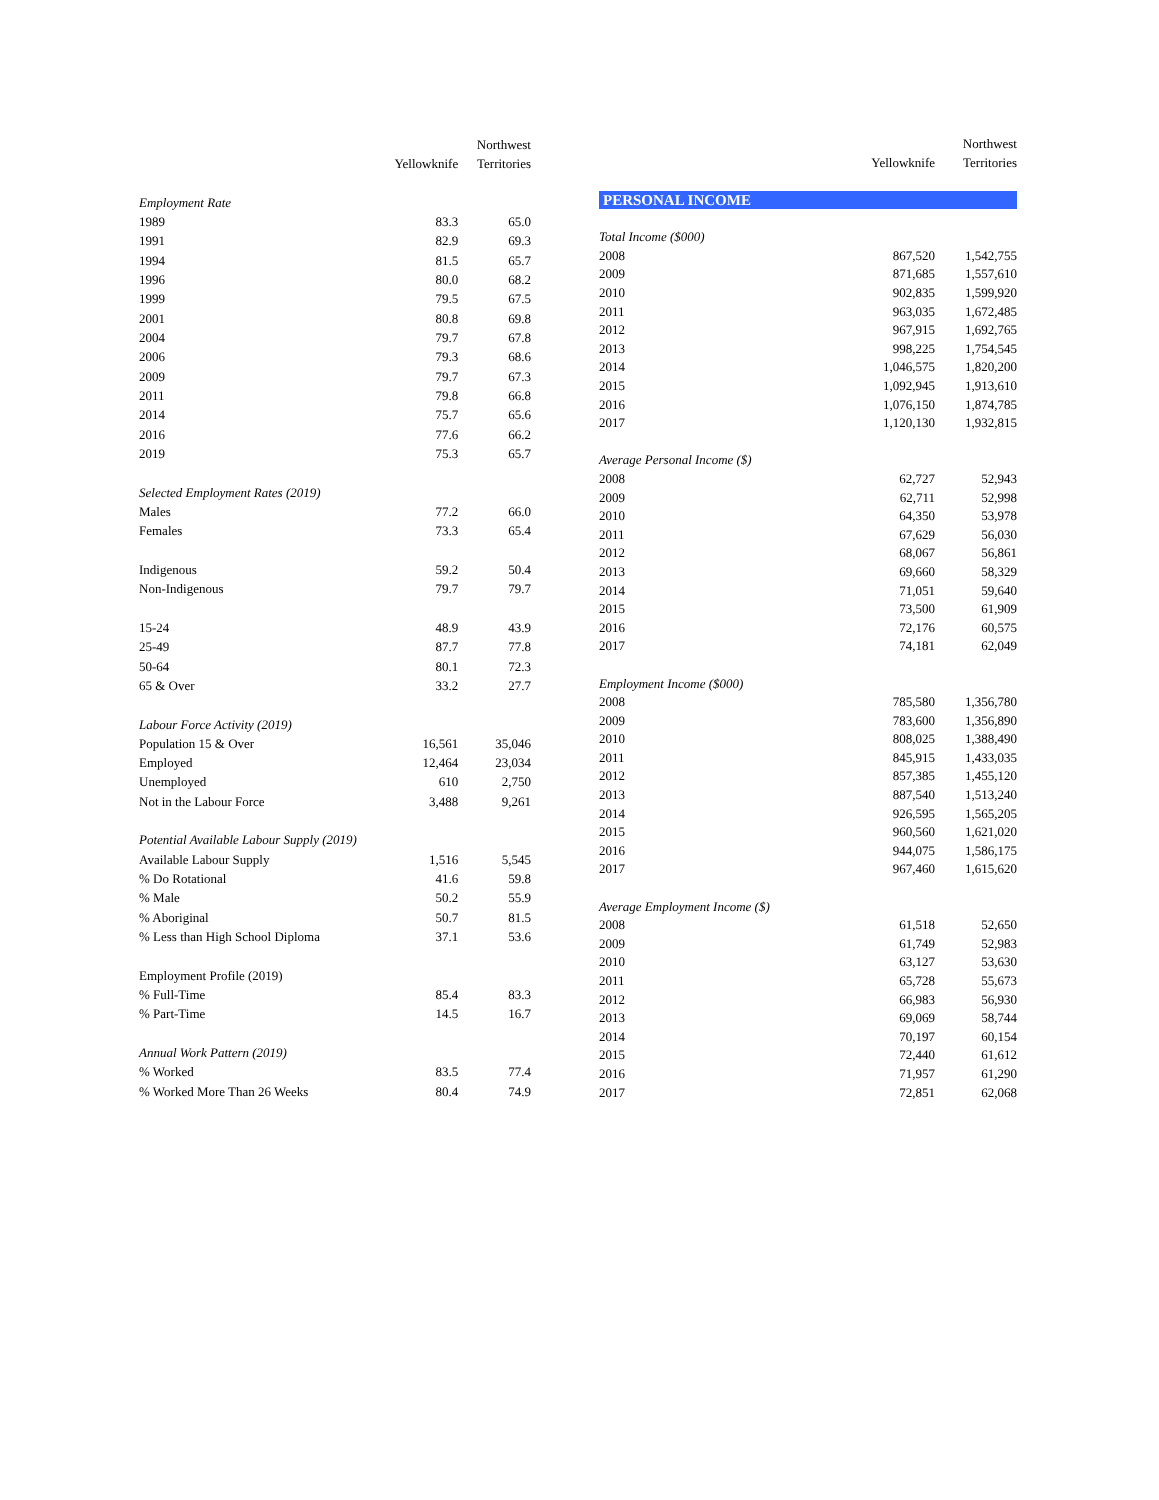| | | Northwest |
| --- | --- | --- |
| | Yellowknife | Territories |
| Employment Rate | | |
| 1989 | 83.3 | 65.0 |
| 1991 | 82.9 | 69.3 |
| 1994 | 81.5 | 65.7 |
| 1996 | 80.0 | 68.2 |
| 1999 | 79.5 | 67.5 |
| 2001 | 80.8 | 69.8 |
| 2004 | 79.7 | 67.8 |
| 2006 | 79.3 | 68.6 |
| 2009 | 79.7 | 67.3 |
| 2011 | 79.8 | 66.8 |
| 2014 | 75.7 | 65.6 |
| 2016 | 77.6 | 66.2 |
| 2019 | 75.3 | 65.7 |
| Selected Employment Rates (2019) | | |
| Males | 77.2 | 66.0 |
| Females | 73.3 | 65.4 |
| Indigenous | 59.2 | 50.4 |
| Non-Indigenous | 79.7 | 79.7 |
| 15-24 | 48.9 | 43.9 |
| 25-49 | 87.7 | 77.8 |
| 50-64 | 80.1 | 72.3 |
| 65 & Over | 33.2 | 27.7 |
| Labour Force Activity (2019) | | |
| Population 15 & Over | 16,561 | 35,046 |
| Employed | 12,464 | 23,034 |
| Unemployed | 610 | 2,750 |
| Not in the Labour Force | 3,488 | 9,261 |
| Potential Available Labour Supply (2019) | | |
| Available Labour Supply | 1,516 | 5,545 |
| % Do Rotational | 41.6 | 59.8 |
| % Male | 50.2 | 55.9 |
| % Aboriginal | 50.7 | 81.5 |
| % Less than High School Diploma | 37.1 | 53.6 |
| Employment Profile (2019) | | |
| % Full-Time | 85.4 | 83.3 |
| % Part-Time | 14.5 | 16.7 |
| Annual Work Pattern (2019) | | |
| % Worked | 83.5 | 77.4 |
| % Worked More Than 26 Weeks | 80.4 | 74.9 |
| | | Northwest |
| --- | --- | --- |
| | Yellowknife | Territories |
| PERSONAL INCOME | | |
| Total Income ($000) | | |
| 2008 | 867,520 | 1,542,755 |
| 2009 | 871,685 | 1,557,610 |
| 2010 | 902,835 | 1,599,920 |
| 2011 | 963,035 | 1,672,485 |
| 2012 | 967,915 | 1,692,765 |
| 2013 | 998,225 | 1,754,545 |
| 2014 | 1,046,575 | 1,820,200 |
| 2015 | 1,092,945 | 1,913,610 |
| 2016 | 1,076,150 | 1,874,785 |
| 2017 | 1,120,130 | 1,932,815 |
| Average Personal Income ($) | | |
| 2008 | 62,727 | 52,943 |
| 2009 | 62,711 | 52,998 |
| 2010 | 64,350 | 53,978 |
| 2011 | 67,629 | 56,030 |
| 2012 | 68,067 | 56,861 |
| 2013 | 69,660 | 58,329 |
| 2014 | 71,051 | 59,640 |
| 2015 | 73,500 | 61,909 |
| 2016 | 72,176 | 60,575 |
| 2017 | 74,181 | 62,049 |
| Employment Income ($000) | | |
| 2008 | 785,580 | 1,356,780 |
| 2009 | 783,600 | 1,356,890 |
| 2010 | 808,025 | 1,388,490 |
| 2011 | 845,915 | 1,433,035 |
| 2012 | 857,385 | 1,455,120 |
| 2013 | 887,540 | 1,513,240 |
| 2014 | 926,595 | 1,565,205 |
| 2015 | 960,560 | 1,621,020 |
| 2016 | 944,075 | 1,586,175 |
| 2017 | 967,460 | 1,615,620 |
| Average Employment Income ($) | | |
| 2008 | 61,518 | 52,650 |
| 2009 | 61,749 | 52,983 |
| 2010 | 63,127 | 53,630 |
| 2011 | 65,728 | 55,673 |
| 2012 | 66,983 | 56,930 |
| 2013 | 69,069 | 58,744 |
| 2014 | 70,197 | 60,154 |
| 2015 | 72,440 | 61,612 |
| 2016 | 71,957 | 61,290 |
| 2017 | 72,851 | 62,068 |